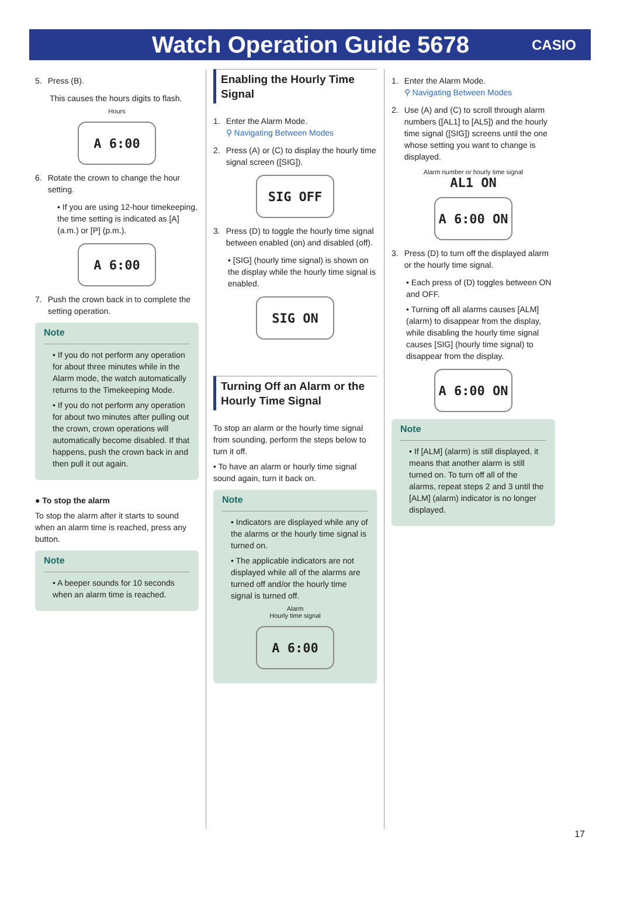Watch Operation Guide 5678
CASIO
5. Press (B).
This causes the hours digits to flash.
Hours
A 6:00
6. Rotate the crown to change the hour setting.
• If you are using 12-hour timekeeping, the time setting is indicated as [A] (a.m.) or [P] (p.m.).
A 6:00
7. Push the crown back in to complete the setting operation.
Note
• If you do not perform any operation for about three minutes while in the Alarm mode, the watch automatically returns to the Timekeeping Mode.
• If you do not perform any operation for about two minutes after pulling out the crown, crown operations will automatically become disabled. If that happens, push the crown back in and then pull it out again.
● To stop the alarm
To stop the alarm after it starts to sound when an alarm time is reached, press any button.
Note
• A beeper sounds for 10 seconds when an alarm time is reached.
Enabling the Hourly Time Signal
1. Enter the Alarm Mode.
⚲ Navigating Between Modes
2. Press (A) or (C) to display the hourly time signal screen ([SIG]).
SIG OFF
3. Press (D) to toggle the hourly time signal between enabled (on) and disabled (off).
• [SIG] (hourly time signal) is shown on the display while the hourly time signal is enabled.
SIG ON
Turning Off an Alarm or the Hourly Time Signal
To stop an alarm or the hourly time signal from sounding, perform the steps below to turn it off.
• To have an alarm or hourly time signal sound again, turn it back on.
Note
• Indicators are displayed while any of the alarms or the hourly time signal is turned on.
• The applicable indicators are not displayed while all of the alarms are turned off and/or the hourly time signal is turned off.
Alarm
Hourly time signal
A 6:00
1. Enter the Alarm Mode.
⚲ Navigating Between Modes
2. Use (A) and (C) to scroll through alarm numbers ([AL1] to [AL5]) and the hourly time signal ([SIG]) screens until the one whose setting you want to change is displayed.
Alarm number or hourly time signal
AL1 ON
A 6:00 ON
3. Press (D) to turn off the displayed alarm or the hourly time signal.
• Each press of (D) toggles between ON and OFF.
• Turning off all alarms causes [ALM] (alarm) to disappear from the display, while disabling the hourly time signal causes [SIG] (hourly time signal) to disappear from the display.
A 6:00 ON
Note
• If [ALM] (alarm) is still displayed, it means that another alarm is still turned on. To turn off all of the alarms, repeat steps 2 and 3 until the [ALM] (alarm) indicator is no longer displayed.
17